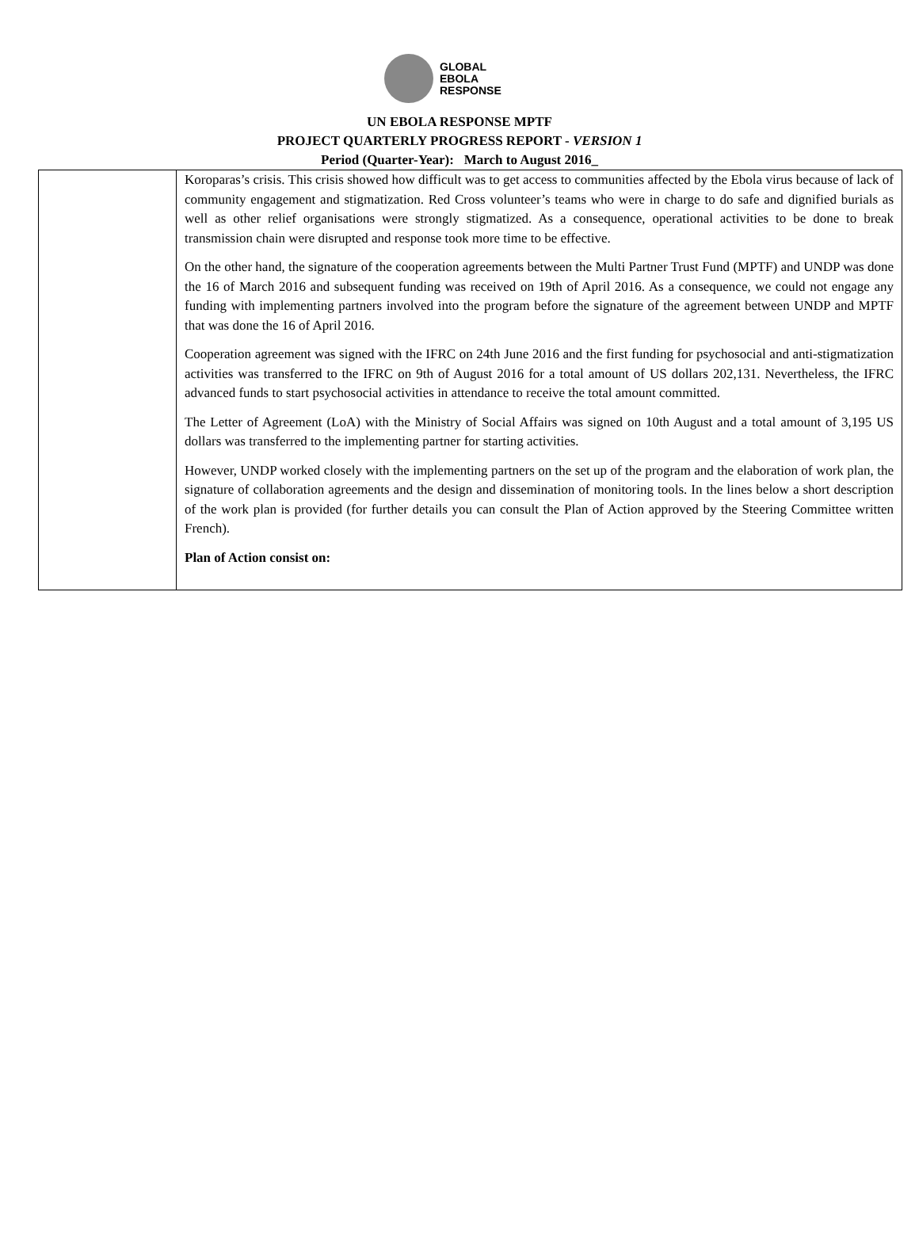GLOBAL
EBOLA
RESPONSE
UN EBOLA RESPONSE MPTF
PROJECT QUARTERLY PROGRESS REPORT - VERSION 1
Period (Quarter-Year): March to August 2016_
| | Koroparas’s crisis. This crisis showed how difficult was to get access to communities affected by the Ebola virus because of lack of community engagement and stigmatization. Red Cross volunteer’s teams who were in charge to do safe and dignified burials as well as other relief organisations were strongly stigmatized. As a consequence, operational activities to be done to break transmission chain were disrupted and response took more time to be effective. On the other hand, the signature of the cooperation agreements between the Multi Partner Trust Fund (MPTF) and UNDP was done the 16 of March 2016 and subsequent funding was received on 19th of April 2016. As a consequence, we could not engage any funding with implementing partners involved into the program before the signature of the agreement between UNDP and MPTF that was done the 16 of April 2016. Cooperation agreement was signed with the IFRC on 24th June 2016 and the first funding for psychosocial and anti-stigmatization activities was transferred to the IFRC on 9th of August 2016 for a total amount of US dollars 202,131. Nevertheless, the IFRC advanced funds to start psychosocial activities in attendance to receive the total amount committed. The Letter of Agreement (LoA) with the Ministry of Social Affairs was signed on 10th August and a total amount of 3,195 US dollars was transferred to the implementing partner for starting activities. However, UNDP worked closely with the implementing partners on the set up of the program and the elaboration of work plan, the signature of collaboration agreements and the design and dissemination of monitoring tools. In the lines below a short description of the work plan is provided (for further details you can consult the Plan of Action approved by the Steering Committee written French). Plan of Action consist on: |